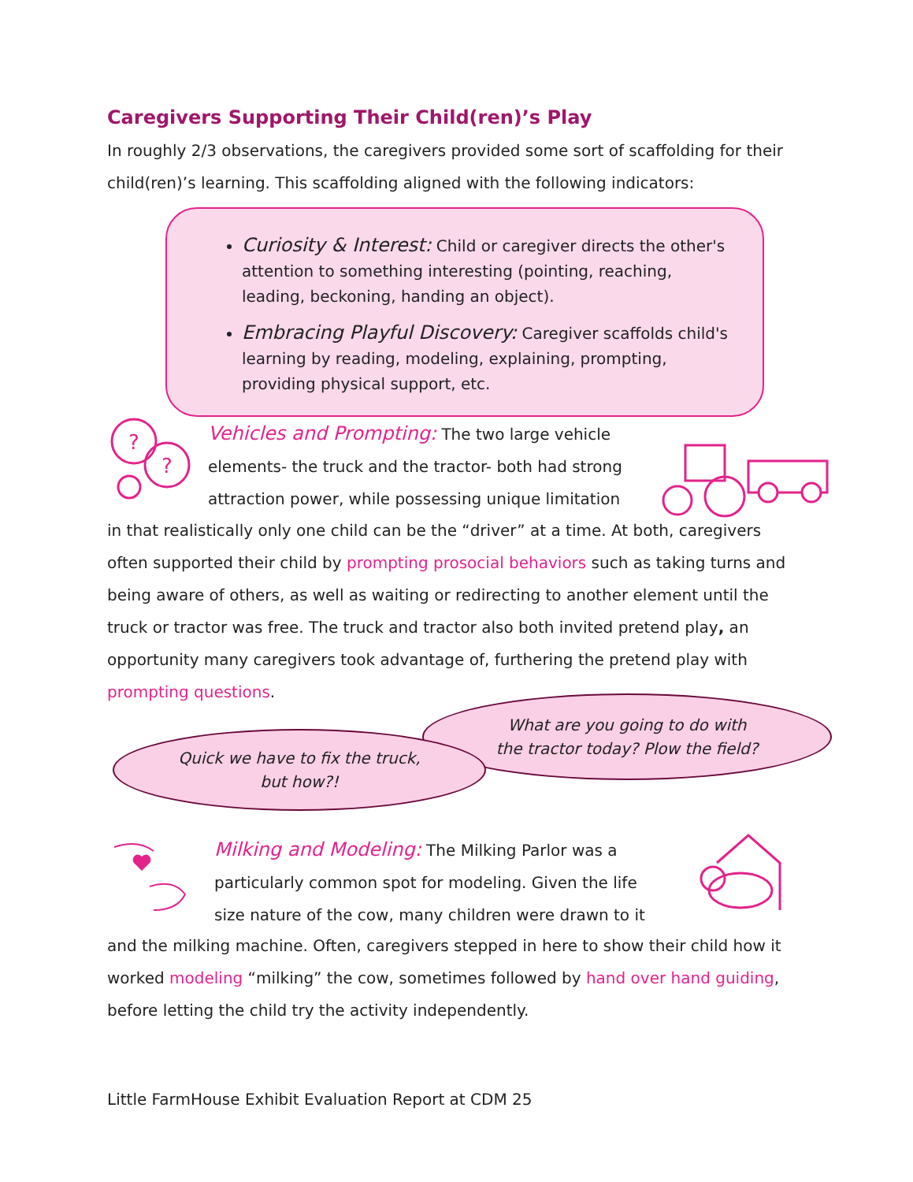Caregivers Supporting Their Child(ren)’s Play
In roughly 2/3 observations, the caregivers provided some sort of scaffolding for their child(ren)’s learning. This scaffolding aligned with the following indicators:
Curiosity & Interest: Child or caregiver directs the other's attention to something interesting (pointing, reaching, leading, beckoning, handing an object).
Embracing Playful Discovery: Caregiver scaffolds child's learning by reading, modeling, explaining, prompting, providing physical support, etc.
?
?
Vehicles and Prompting: The two large vehicle elements- the truck and the tractor- both had strong attraction power, while possessing unique limitation
in that realistically only one child can be the “driver” at a time. At both, caregivers often supported their child by prompting prosocial behaviors such as taking turns and being aware of others, as well as waiting or redirecting to another element until the truck or tractor was free. The truck and tractor also both invited pretend play, an opportunity many caregivers took advantage of, furthering the pretend play with prompting questions.
What are you going to do with
the tractor today? Plow the field?
Quick we have to fix the truck,
but how?!
Milking and Modeling: The Milking Parlor was a particularly common spot for modeling. Given the life size nature of the cow, many children were drawn to it
and the milking machine. Often, caregivers stepped in here to show their child how it worked modeling “milking” the cow, sometimes followed by hand over hand guiding, before letting the child try the activity independently.
Little FarmHouse Exhibit Evaluation Report at CDM 25